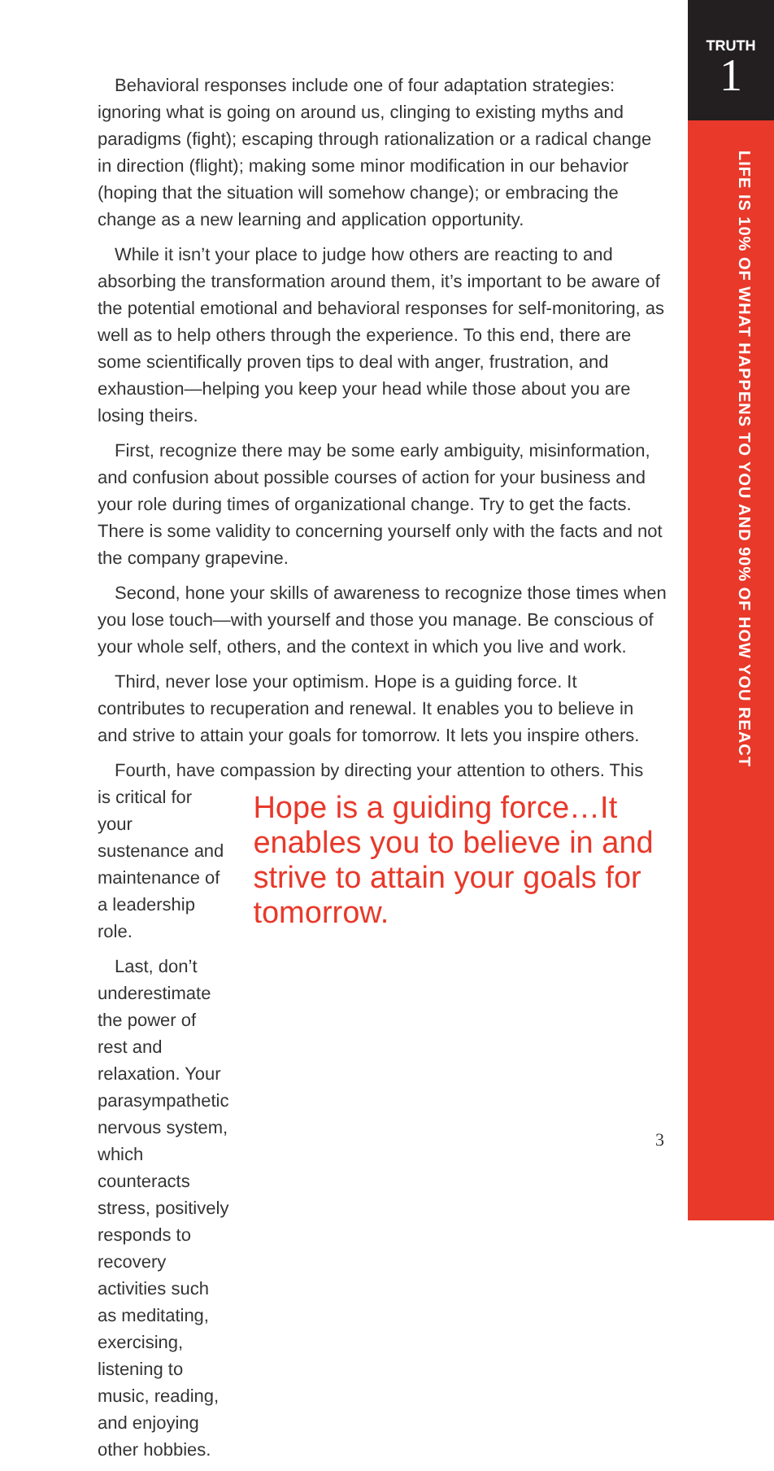TRUTH
1
LIFE IS 10% OF WHAT HAPPENS TO YOU AND 90% OF HOW YOU REACT
Behavioral responses include one of four adaptation strategies: ignoring what is going on around us, clinging to existing myths and paradigms (fight); escaping through rationalization or a radical change in direction (flight); making some minor modification in our behavior (hoping that the situation will somehow change); or embracing the change as a new learning and application opportunity.
While it isn’t your place to judge how others are reacting to and absorbing the transformation around them, it’s important to be aware of the potential emotional and behavioral responses for self-monitoring, as well as to help others through the experience. To this end, there are some scientifically proven tips to deal with anger, frustration, and exhaustion—helping you keep your head while those about you are losing theirs.
First, recognize there may be some early ambiguity, misinformation, and confusion about possible courses of action for your business and your role during times of organizational change. Try to get the facts. There is some validity to concerning yourself only with the facts and not the company grapevine.
Second, hone your skills of awareness to recognize those times when you lose touch—with yourself and those you manage. Be conscious of your whole self, others, and the context in which you live and work.
Third, never lose your optimism. Hope is a guiding force. It contributes to recuperation and renewal. It enables you to believe in and strive to attain your goals for tomorrow. It lets you inspire others.
Fourth, have compassion by directing your attention to others. This
is critical for your sustenance and maintenance of a leadership role.
Last, don’t underestimate the power of rest and relaxation. Your parasympathetic nervous system, which counteracts stress, positively responds to recovery activities such as meditating, exercising, listening to music, reading, and enjoying other hobbies.
Hope is a guiding force…It enables you to believe in and strive to attain your goals for tomorrow.
3